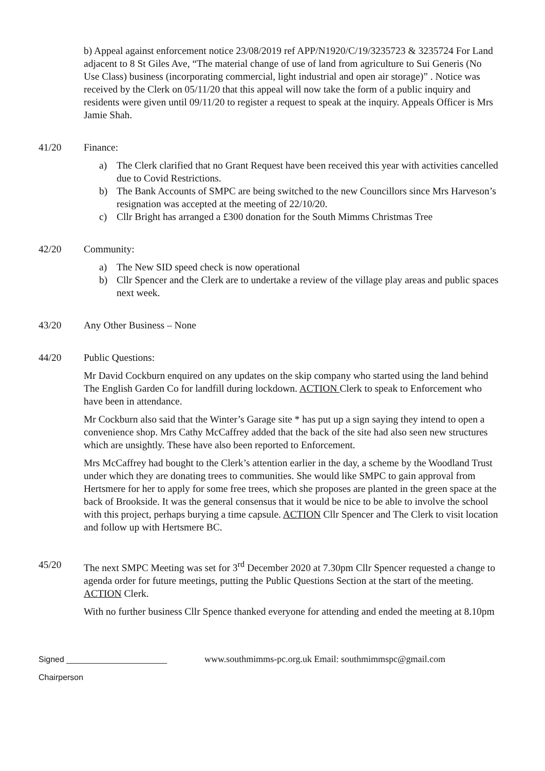b) Appeal against enforcement notice 23/08/2019 ref APP/N1920/C/19/3235723 & 3235724 For Land adjacent to 8 St Giles Ave, “The material change of use of land from agriculture to Sui Generis (No Use Class) business (incorporating commercial, light industrial and open air storage)” . Notice was received by the Clerk on 05/11/20 that this appeal will now take the form of a public inquiry and residents were given until 09/11/20 to register a request to speak at the inquiry. Appeals Officer is Mrs Jamie Shah.
41/20 Finance:
a) The Clerk clarified that no Grant Request have been received this year with activities cancelled due to Covid Restrictions.
b) The Bank Accounts of SMPC are being switched to the new Councillors since Mrs Harveson’s resignation was accepted at the meeting of 22/10/20.
c) Cllr Bright has arranged a £300 donation for the South Mimms Christmas Tree
42/20 Community:
a) The New SID speed check is now operational
b) Cllr Spencer and the Clerk are to undertake a review of the village play areas and public spaces next week.
43/20 Any Other Business – None
44/20 Public Questions:
Mr David Cockburn enquired on any updates on the skip company who started using the land behind The English Garden Co for landfill during lockdown. ACTION Clerk to speak to Enforcement who have been in attendance.
Mr Cockburn also said that the Winter’s Garage site * has put up a sign saying they intend to open a convenience shop. Mrs Cathy McCaffrey added that the back of the site had also seen new structures which are unsightly. These have also been reported to Enforcement.
Mrs McCaffrey had bought to the Clerk’s attention earlier in the day, a scheme by the Woodland Trust under which they are donating trees to communities. She would like SMPC to gain approval from Hertsmere for her to apply for some free trees, which she proposes are planted in the green space at the back of Brookside. It was the general consensus that it would be nice to be able to involve the school with this project, perhaps burying a time capsule. ACTION Cllr Spencer and The Clerk to visit location and follow up with Hertsmere BC.
45/20 The next SMPC Meeting was set for 3<sup>rd</sup> December 2020 at 7.30pm Cllr Spencer requested a change to agenda order for future meetings, putting the Public Questions Section at the start of the meeting. ACTION Clerk.
With no further business Cllr Spence thanked everyone for attending and ended the meeting at 8.10pm
Signed ______________________ www.southmimms-pc.org.uk Email: southmimmspc@gmail.com
Chairperson